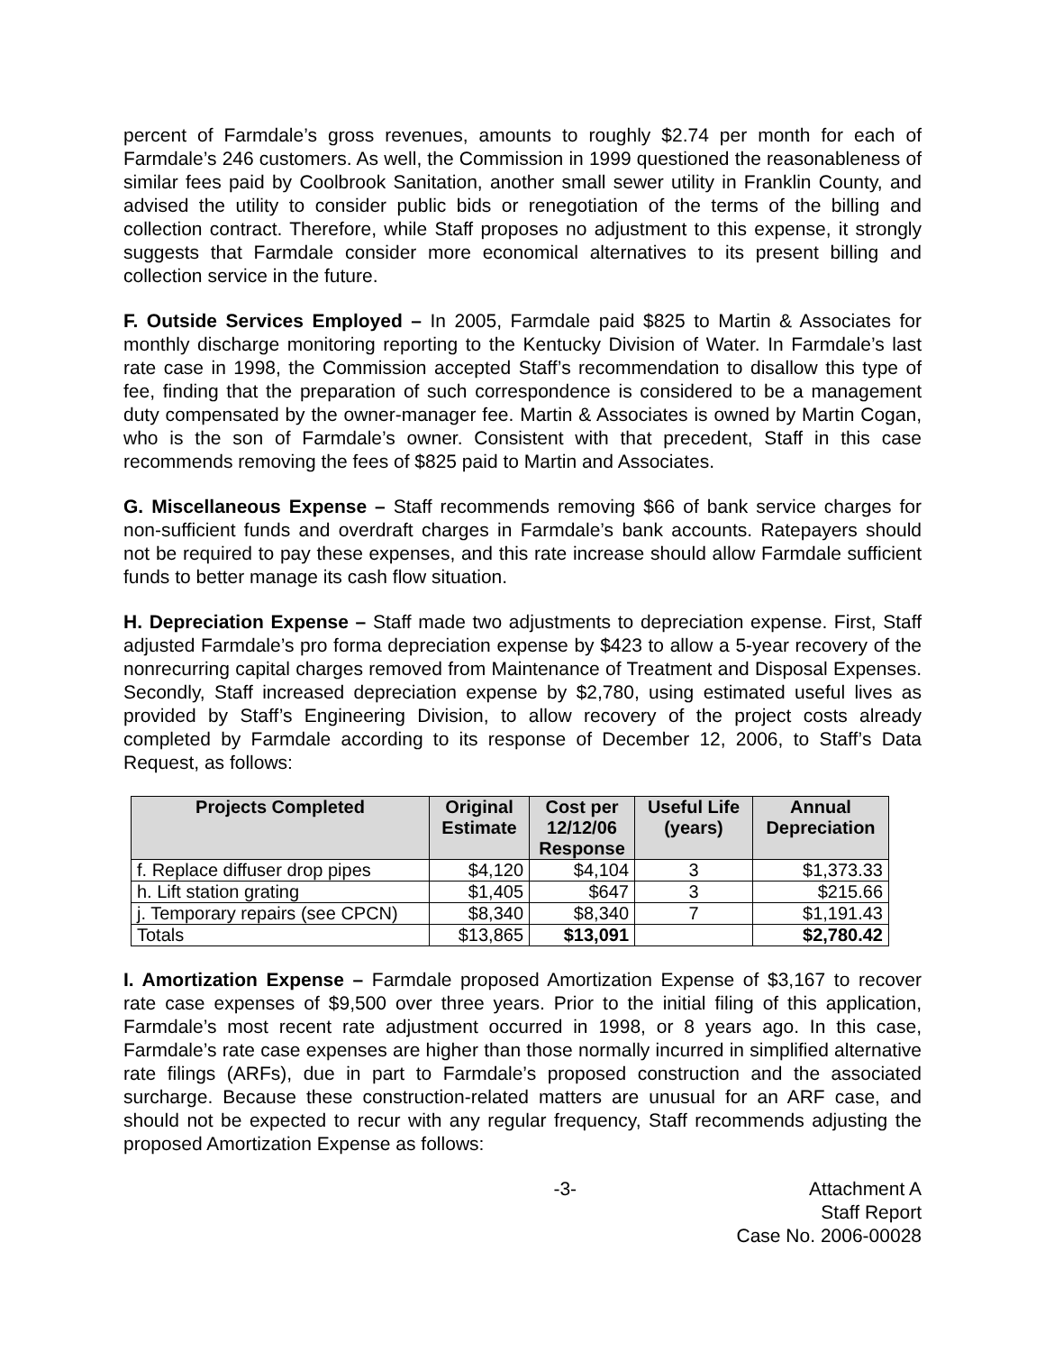percent of Farmdale’s gross revenues, amounts to roughly $2.74 per month for each of Farmdale’s 246 customers. As well, the Commission in 1999 questioned the reasonableness of similar fees paid by Coolbrook Sanitation, another small sewer utility in Franklin County, and advised the utility to consider public bids or renegotiation of the terms of the billing and collection contract. Therefore, while Staff proposes no adjustment to this expense, it strongly suggests that Farmdale consider more economical alternatives to its present billing and collection service in the future.
F. Outside Services Employed – In 2005, Farmdale paid $825 to Martin & Associates for monthly discharge monitoring reporting to the Kentucky Division of Water. In Farmdale’s last rate case in 1998, the Commission accepted Staff’s recommendation to disallow this type of fee, finding that the preparation of such correspondence is considered to be a management duty compensated by the owner-manager fee. Martin & Associates is owned by Martin Cogan, who is the son of Farmdale’s owner. Consistent with that precedent, Staff in this case recommends removing the fees of $825 paid to Martin and Associates.
G. Miscellaneous Expense – Staff recommends removing $66 of bank service charges for non-sufficient funds and overdraft charges in Farmdale’s bank accounts. Ratepayers should not be required to pay these expenses, and this rate increase should allow Farmdale sufficient funds to better manage its cash flow situation.
H. Depreciation Expense – Staff made two adjustments to depreciation expense. First, Staff adjusted Farmdale’s pro forma depreciation expense by $423 to allow a 5-year recovery of the nonrecurring capital charges removed from Maintenance of Treatment and Disposal Expenses. Secondly, Staff increased depreciation expense by $2,780, using estimated useful lives as provided by Staff’s Engineering Division, to allow recovery of the project costs already completed by Farmdale according to its response of December 12, 2006, to Staff’s Data Request, as follows:
| Projects Completed | Original Estimate | Cost per 12/12/06 Response | Useful Life (years) | Annual Depreciation |
| --- | --- | --- | --- | --- |
| f. Replace diffuser drop pipes | $4,120 | $4,104 | 3 | $1,373.33 |
| h. Lift station grating | $1,405 | $647 | 3 | $215.66 |
| j. Temporary repairs (see CPCN) | $8,340 | $8,340 | 7 | $1,191.43 |
| Totals | $13,865 | $13,091 | | $2,780.42 |
I. Amortization Expense – Farmdale proposed Amortization Expense of $3,167 to recover rate case expenses of $9,500 over three years. Prior to the initial filing of this application, Farmdale’s most recent rate adjustment occurred in 1998, or 8 years ago. In this case, Farmdale’s rate case expenses are higher than those normally incurred in simplified alternative rate filings (ARFs), due in part to Farmdale’s proposed construction and the associated surcharge. Because these construction-related matters are unusual for an ARF case, and should not be expected to recur with any regular frequency, Staff recommends adjusting the proposed Amortization Expense as follows:
-3- Attachment A
Staff Report
Case No. 2006-00028